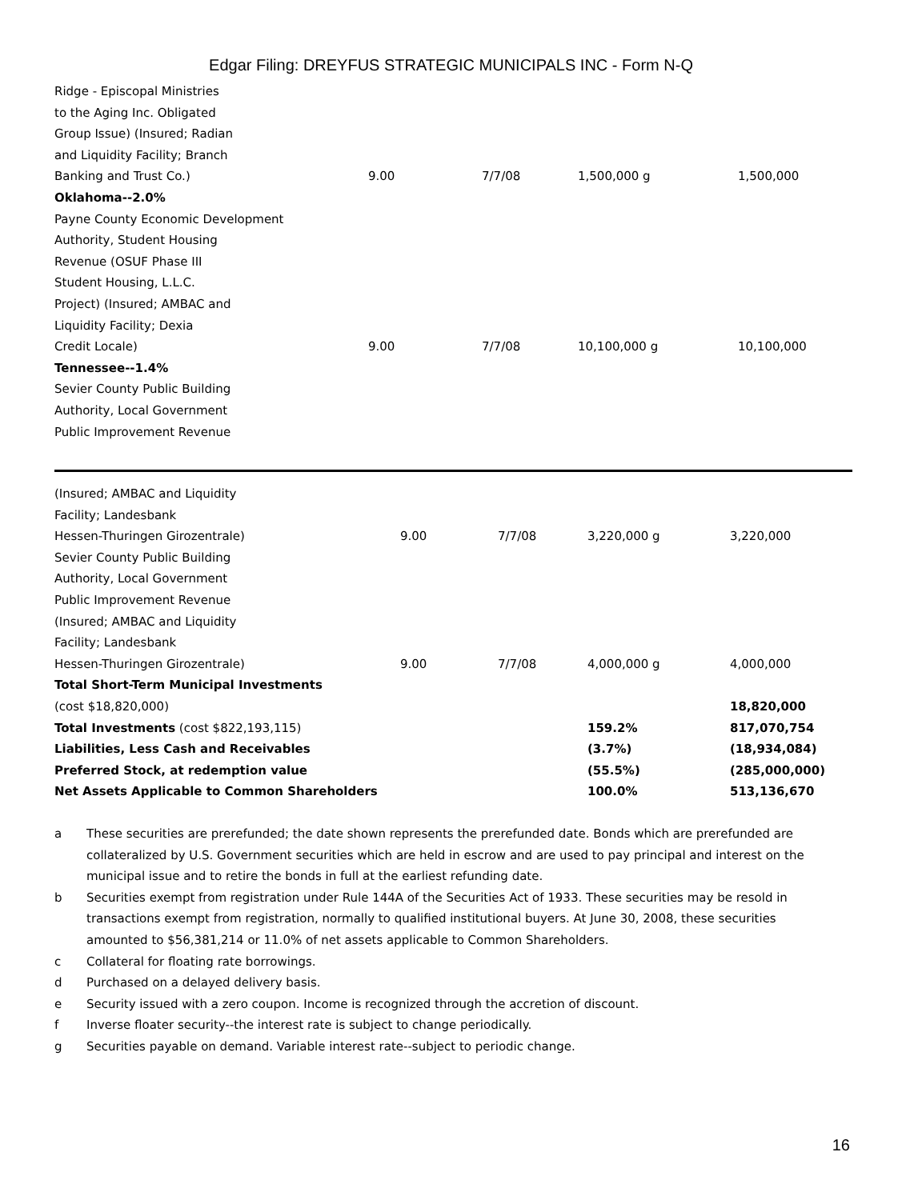Edgar Filing: DREYFUS STRATEGIC MUNICIPALS INC - Form N-Q
| Ridge - Episcopal Ministries | | | | |
| to the Aging Inc. Obligated | | | | |
| Group Issue) (Insured; Radian | | | | |
| and Liquidity Facility; Branch | | | | |
| Banking and Trust Co.) | 9.00 | 7/7/08 | 1,500,000 g | 1,500,000 |
| Oklahoma--2.0% | | | | |
| Payne County Economic Development | | | | |
| Authority, Student Housing | | | | |
| Revenue (OSUF Phase III | | | | |
| Student Housing, L.L.C. | | | | |
| Project) (Insured; AMBAC and | | | | |
| Liquidity Facility; Dexia | | | | |
| Credit Locale) | 9.00 | 7/7/08 | 10,100,000 g | 10,100,000 |
| Tennessee--1.4% | | | | |
| Sevier County Public Building | | | | |
| Authority, Local Government | | | | |
| Public Improvement Revenue | | | | |
| (Insured; AMBAC and Liquidity | | | | |
| Facility; Landesbank | | | | |
| Hessen-Thuringen Girozentrale) | 9.00 | 7/7/08 | 3,220,000 g | 3,220,000 |
| Sevier County Public Building | | | | |
| Authority, Local Government | | | | |
| Public Improvement Revenue | | | | |
| (Insured; AMBAC and Liquidity | | | | |
| Facility; Landesbank | | | | |
| Hessen-Thuringen Girozentrale) | 9.00 | 7/7/08 | 4,000,000 g | 4,000,000 |
| Total Short-Term Municipal Investments | | | | |
| (cost $18,820,000) | | | | 18,820,000 |
| Total Investments (cost $822,193,115) | | | 159.2% | 817,070,754 |
| Liabilities, Less Cash and Receivables | | | (3.7%) | (18,934,084) |
| Preferred Stock, at redemption value | | | (55.5%) | (285,000,000) |
| Net Assets Applicable to Common Shareholders | | | 100.0% | 513,136,670 |
a These securities are prerefunded; the date shown represents the prerefunded date. Bonds which are prerefunded are collateralized by U.S. Government securities which are held in escrow and are used to pay principal and interest on the municipal issue and to retire the bonds in full at the earliest refunding date.
b Securities exempt from registration under Rule 144A of the Securities Act of 1933. These securities may be resold in transactions exempt from registration, normally to qualified institutional buyers. At June 30, 2008, these securities amounted to $56,381,214 or 11.0% of net assets applicable to Common Shareholders.
c Collateral for floating rate borrowings.
d Purchased on a delayed delivery basis.
e Security issued with a zero coupon. Income is recognized through the accretion of discount.
f Inverse floater security--the interest rate is subject to change periodically.
g Securities payable on demand. Variable interest rate--subject to periodic change.
16